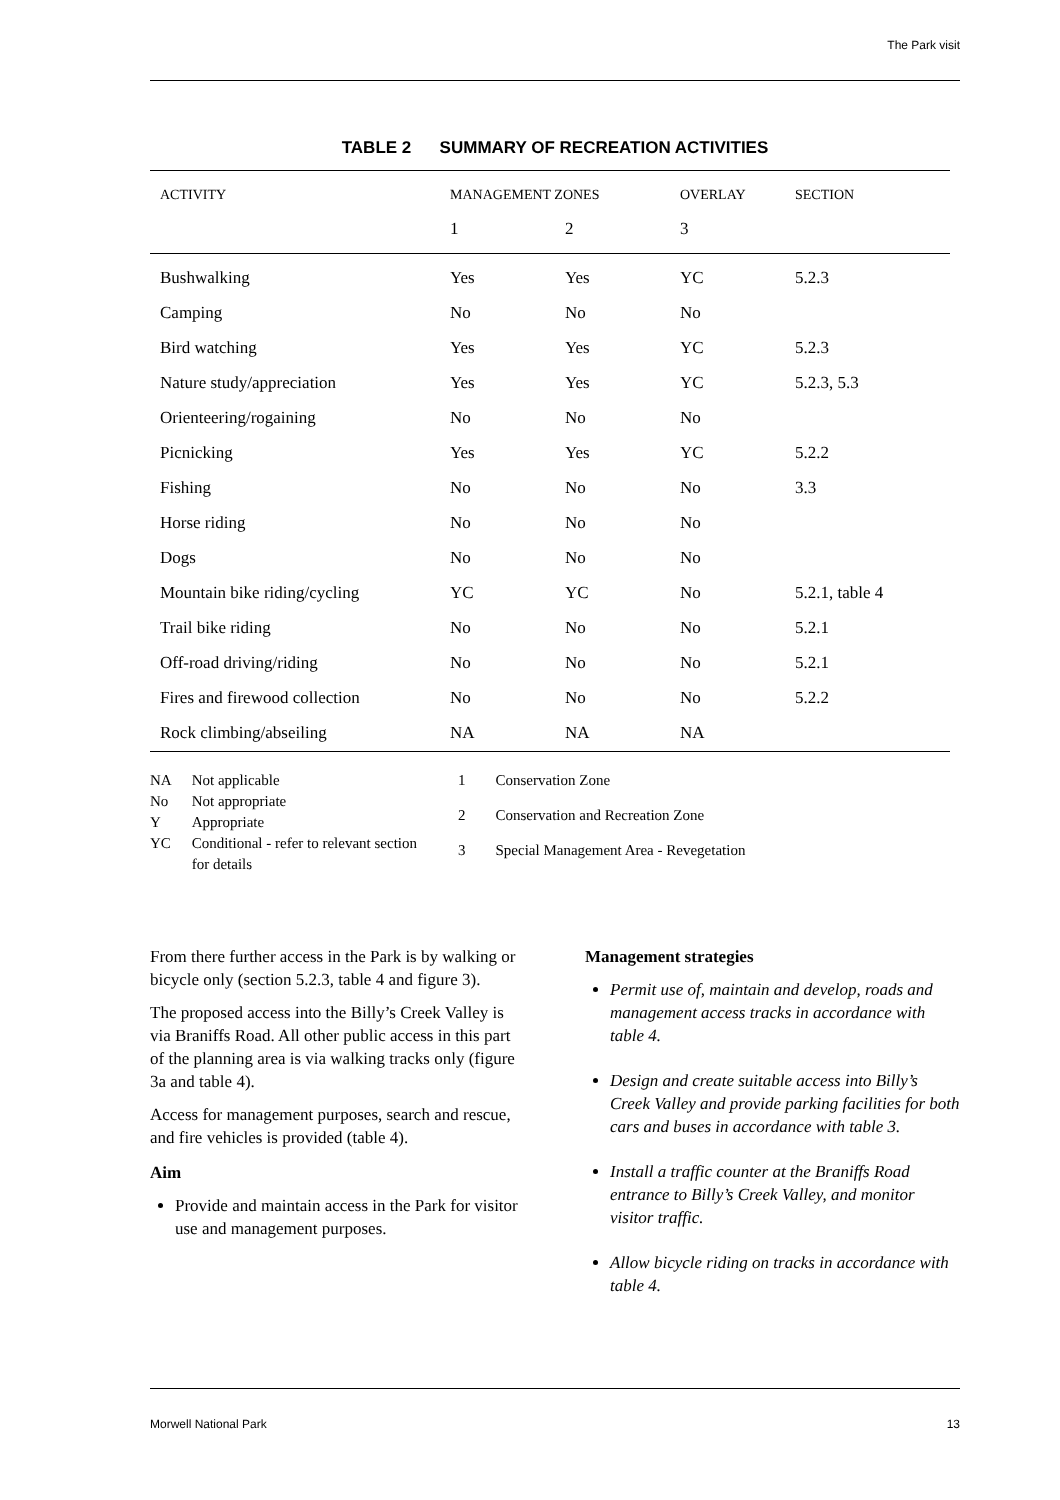The Park visit
TABLE 2 SUMMARY OF RECREATION ACTIVITIES
| ACTIVITY | MANAGEMENT ZONES | | OVERLAY | SECTION |
| --- | --- | --- | --- | --- |
| | 1 | 2 | 3 | |
| Bushwalking | Yes | Yes | YC | 5.2.3 |
| Camping | No | No | No | |
| Bird watching | Yes | Yes | YC | 5.2.3 |
| Nature study/appreciation | Yes | Yes | YC | 5.2.3, 5.3 |
| Orienteering/rogaining | No | No | No | |
| Picnicking | Yes | Yes | YC | 5.2.2 |
| Fishing | No | No | No | 3.3 |
| Horse riding | No | No | No | |
| Dogs | No | No | No | |
| Mountain bike riding/cycling | YC | YC | No | 5.2.1, table 4 |
| Trail bike riding | No | No | No | 5.2.1 |
| Off-road driving/riding | No | No | No | 5.2.1 |
| Fires and firewood collection | No | No | No | 5.2.2 |
| Rock climbing/abseiling | NA | NA | NA | |
| NA | Not applicable |
| No | Not appropriate |
| Y | Appropriate |
| YC | Conditional - refer to relevant section for details |
| 1 | Conservation Zone |
| 2 | Conservation and Recreation Zone |
| 3 | Special Management Area - Revegetation |
From there further access in the Park is by walking or bicycle only (section 5.2.3, table 4 and figure 3).
The proposed access into the Billy’s Creek Valley is via Braniffs Road. All other public access in this part of the planning area is via walking tracks only (figure 3a and table 4).
Access for management purposes, search and rescue, and fire vehicles is provided (table 4).
Aim
Provide and maintain access in the Park for visitor use and management purposes.
Management strategies
Permit use of, maintain and develop, roads and management access tracks in accordance with table 4.
Design and create suitable access into Billy’s Creek Valley and provide parking facilities for both cars and buses in accordance with table 3.
Install a traffic counter at the Braniffs Road entrance to Billy’s Creek Valley, and monitor visitor traffic.
Allow bicycle riding on tracks in accordance with table 4.
Morwell National Park 13